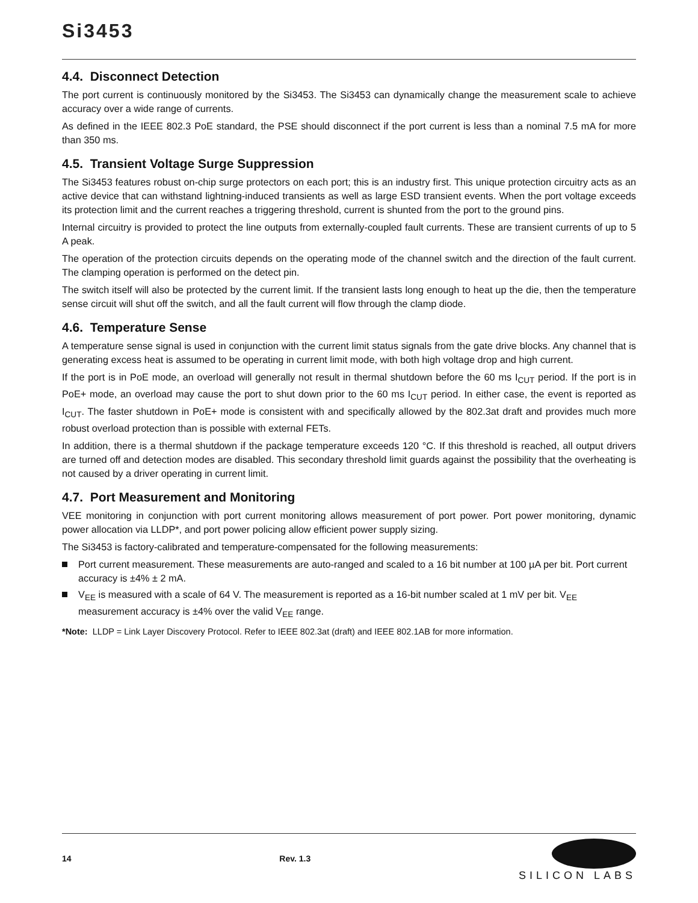Si3453
4.4. Disconnect Detection
The port current is continuously monitored by the Si3453. The Si3453 can dynamically change the measurement scale to achieve accuracy over a wide range of currents.
As defined in the IEEE 802.3 PoE standard, the PSE should disconnect if the port current is less than a nominal 7.5 mA for more than 350 ms.
4.5. Transient Voltage Surge Suppression
The Si3453 features robust on-chip surge protectors on each port; this is an industry first. This unique protection circuitry acts as an active device that can withstand lightning-induced transients as well as large ESD transient events. When the port voltage exceeds its protection limit and the current reaches a triggering threshold, current is shunted from the port to the ground pins.
Internal circuitry is provided to protect the line outputs from externally-coupled fault currents. These are transient currents of up to 5 A peak.
The operation of the protection circuits depends on the operating mode of the channel switch and the direction of the fault current. The clamping operation is performed on the detect pin.
The switch itself will also be protected by the current limit. If the transient lasts long enough to heat up the die, then the temperature sense circuit will shut off the switch, and all the fault current will flow through the clamp diode.
4.6. Temperature Sense
A temperature sense signal is used in conjunction with the current limit status signals from the gate drive blocks. Any channel that is generating excess heat is assumed to be operating in current limit mode, with both high voltage drop and high current.
If the port is in PoE mode, an overload will generally not result in thermal shutdown before the 60 ms I<sub>CUT</sub> period. If the port is in PoE+ mode, an overload may cause the port to shut down prior to the 60 ms I<sub>CUT</sub> period. In either case, the event is reported as I<sub>CUT</sub>. The faster shutdown in PoE+ mode is consistent with and specifically allowed by the 802.3at draft and provides much more robust overload protection than is possible with external FETs.
In addition, there is a thermal shutdown if the package temperature exceeds 120 °C. If this threshold is reached, all output drivers are turned off and detection modes are disabled. This secondary threshold limit guards against the possibility that the overheating is not caused by a driver operating in current limit.
4.7. Port Measurement and Monitoring
VEE monitoring in conjunction with port current monitoring allows measurement of port power. Port power monitoring, dynamic power allocation via LLDP*, and port power policing allow efficient power supply sizing.
The Si3453 is factory-calibrated and temperature-compensated for the following measurements:
Port current measurement. These measurements are auto-ranged and scaled to a 16 bit number at 100 µA per bit. Port current accuracy is ±4% ± 2 mA.
V<sub>EE</sub> is measured with a scale of 64 V. The measurement is reported as a 16-bit number scaled at 1 mV per bit. V<sub>EE</sub> measurement accuracy is ±4% over the valid V<sub>EE</sub> range.
*Note: LLDP = Link Layer Discovery Protocol. Refer to IEEE 802.3at (draft) and IEEE 802.1AB for more information.
14 Rev. 1.3
SILICON LABS